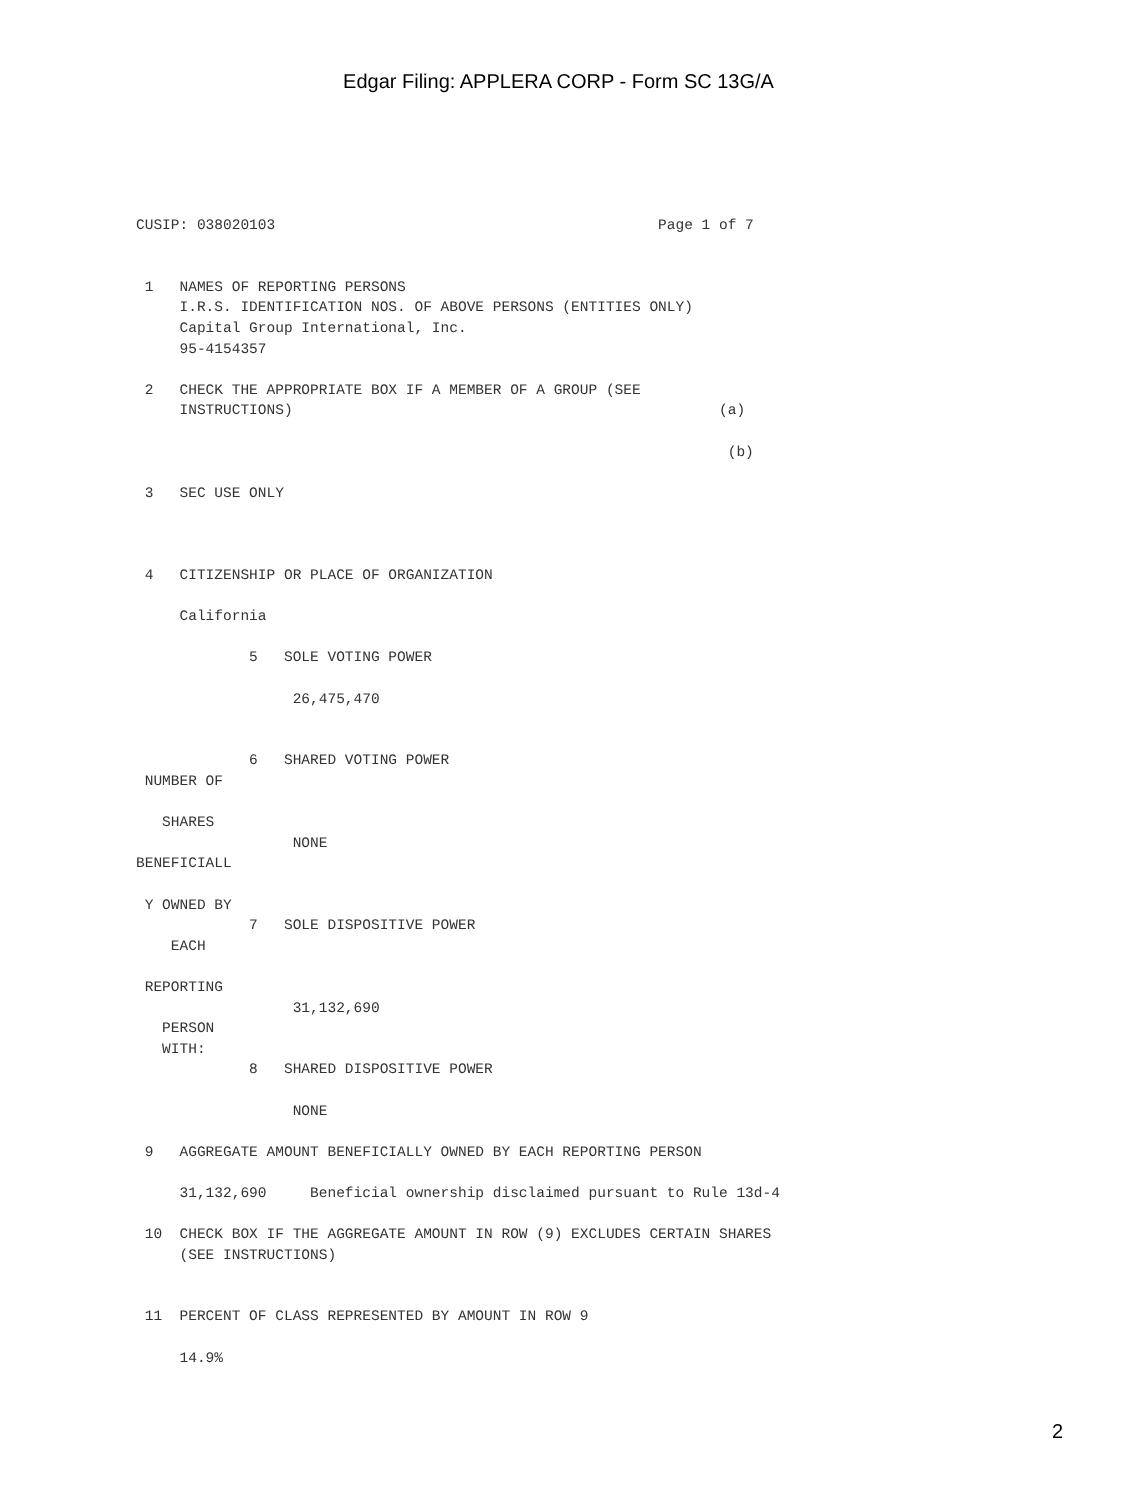Edgar Filing: APPLERA CORP - Form SC 13G/A
CUSIP: 038020103                                            Page 1 of 7


 1   NAMES OF REPORTING PERSONS
     I.R.S. IDENTIFICATION NOS. OF ABOVE PERSONS (ENTITIES ONLY)
     Capital Group International, Inc.
     95-4154357

 2   CHECK THE APPROPRIATE BOX IF A MEMBER OF A GROUP (SEE
     INSTRUCTIONS)                                                 (a)

                                                                    (b)

 3   SEC USE ONLY



 4   CITIZENSHIP OR PLACE OF ORGANIZATION

     California

             5   SOLE VOTING POWER

                  26,475,470


             6   SHARED VOTING POWER
 NUMBER OF

   SHARES
                  NONE
BENEFICIALL

 Y OWNED BY
             7   SOLE DISPOSITIVE POWER
    EACH

 REPORTING
                  31,132,690
   PERSON
   WITH:
             8   SHARED DISPOSITIVE POWER

                  NONE

 9   AGGREGATE AMOUNT BENEFICIALLY OWNED BY EACH REPORTING PERSON

     31,132,690     Beneficial ownership disclaimed pursuant to Rule 13d-4

 10  CHECK BOX IF THE AGGREGATE AMOUNT IN ROW (9) EXCLUDES CERTAIN SHARES
     (SEE INSTRUCTIONS)


 11  PERCENT OF CLASS REPRESENTED BY AMOUNT IN ROW 9

     14.9%
2